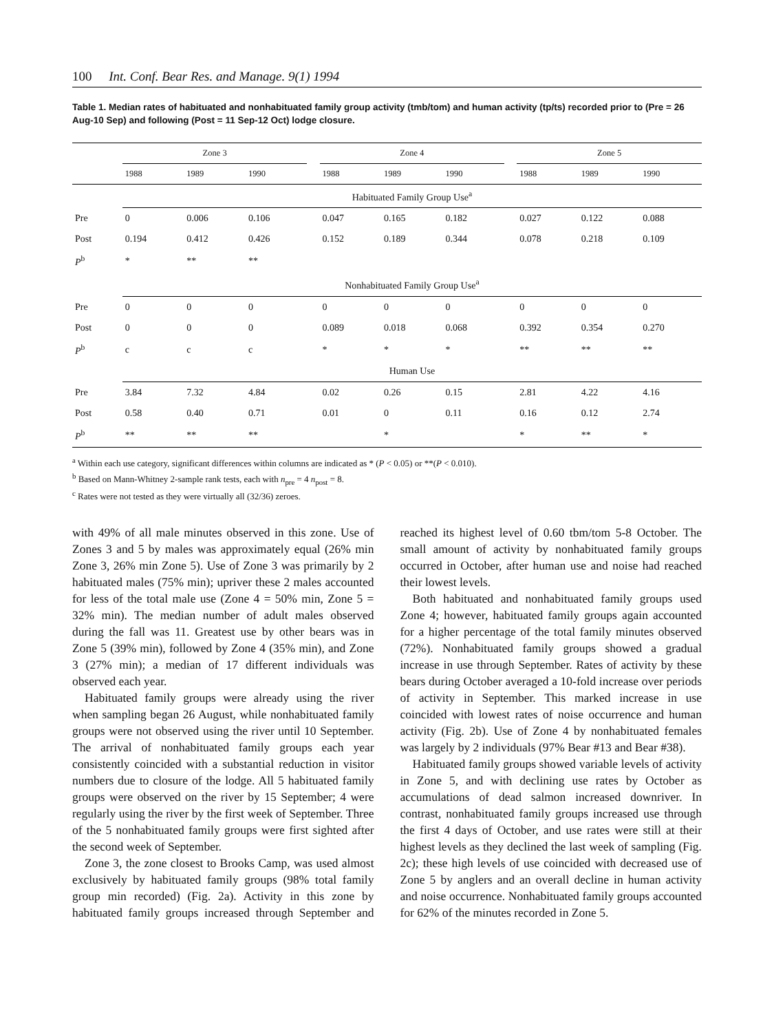100 Int. Conf. Bear Res. and Manage. 9(1) 1994
Table 1. Median rates of habituated and nonhabituated family group activity (tmb/tom) and human activity (tp/ts) recorded prior to (Pre = 26 Aug-10 Sep) and following (Post = 11 Sep-12 Oct) lodge closure.
| | Zone 3 | | | | Zone 4 | | | | Zone 5 | | |
| --- | --- | --- | --- | --- | --- | --- | --- | --- | --- | --- | --- |
| | 1988 | 1989 | 1990 | | 1988 | 1989 | 1990 | | 1988 | 1989 | 1990 |
| | Habituated Family Group Use<sup>a</sup> | | | | | | | | | | |
| Pre | 0 | 0.006 | 0.106 | | 0.047 | 0.165 | 0.182 | | 0.027 | 0.122 | 0.088 |
| Post | 0.194 | 0.412 | 0.426 | | 0.152 | 0.189 | 0.344 | | 0.078 | 0.218 | 0.109 |
| P<sup>b</sup> | * | ** | ** | | | | | | | | |
| | Nonhabituated Family Group Use<sup>a</sup> | | | | | | | | | | |
| Pre | 0 | 0 | 0 | | 0 | 0 | 0 | | 0 | 0 | 0 |
| Post | 0 | 0 | 0 | | 0.089 | 0.018 | 0.068 | | 0.392 | 0.354 | 0.270 |
| P<sup>b</sup> | c | c | c | | * | * | * | | ** | ** | ** |
| | Human Use | | | | | | | | | | |
| Pre | 3.84 | 7.32 | 4.84 | | 0.02 | 0.26 | 0.15 | | 2.81 | 4.22 | 4.16 |
| Post | 0.58 | 0.40 | 0.71 | | 0.01 | 0 | 0.11 | | 0.16 | 0.12 | 2.74 |
| P<sup>b</sup> | ** | ** | ** | | | * | | | * | ** | * |
<sup>a</sup> Within each use category, significant differences within columns are indicated as * (P < 0.05) or **(P < 0.010).
<sup>b</sup> Based on Mann-Whitney 2-sample rank tests, each with n<sub>pre</sub> = 4 n<sub>post</sub> = 8.
<sup>c</sup> Rates were not tested as they were virtually all (32/36) zeroes.
with 49% of all male minutes observed in this zone. Use of Zones 3 and 5 by males was approximately equal (26% min Zone 3, 26% min Zone 5). Use of Zone 3 was primarily by 2 habituated males (75% min); upriver these 2 males accounted for less of the total male use (Zone 4 = 50% min, Zone 5 = 32% min). The median number of adult males observed during the fall was 11. Greatest use by other bears was in Zone 5 (39% min), followed by Zone 4 (35% min), and Zone 3 (27% min); a median of 17 different individuals was observed each year.
Habituated family groups were already using the river when sampling began 26 August, while nonhabituated family groups were not observed using the river until 10 September. The arrival of nonhabituated family groups each year consistently coincided with a substantial reduction in visitor numbers due to closure of the lodge. All 5 habituated family groups were observed on the river by 15 September; 4 were regularly using the river by the first week of September. Three of the 5 nonhabituated family groups were first sighted after the second week of September.
Zone 3, the zone closest to Brooks Camp, was used almost exclusively by habituated family groups (98% total family group min recorded) (Fig. 2a). Activity in this zone by habituated family groups increased through September and reached its highest level of 0.60 tbm/tom 5-8 October. The small amount of activity by nonhabituated family groups occurred in October, after human use and noise had reached their lowest levels.
Both habituated and nonhabituated family groups used Zone 4; however, habituated family groups again accounted for a higher percentage of the total family minutes observed (72%). Nonhabituated family groups showed a gradual increase in use through September. Rates of activity by these bears during October averaged a 10-fold increase over periods of activity in September. This marked increase in use coincided with lowest rates of noise occurrence and human activity (Fig. 2b). Use of Zone 4 by nonhabituated females was largely by 2 individuals (97% Bear #13 and Bear #38).
Habituated family groups showed variable levels of activity in Zone 5, and with declining use rates by October as accumulations of dead salmon increased downriver. In contrast, nonhabituated family groups increased use through the first 4 days of October, and use rates were still at their highest levels as they declined the last week of sampling (Fig. 2c); these high levels of use coincided with decreased use of Zone 5 by anglers and an overall decline in human activity and noise occurrence. Nonhabituated family groups accounted for 62% of the minutes recorded in Zone 5.